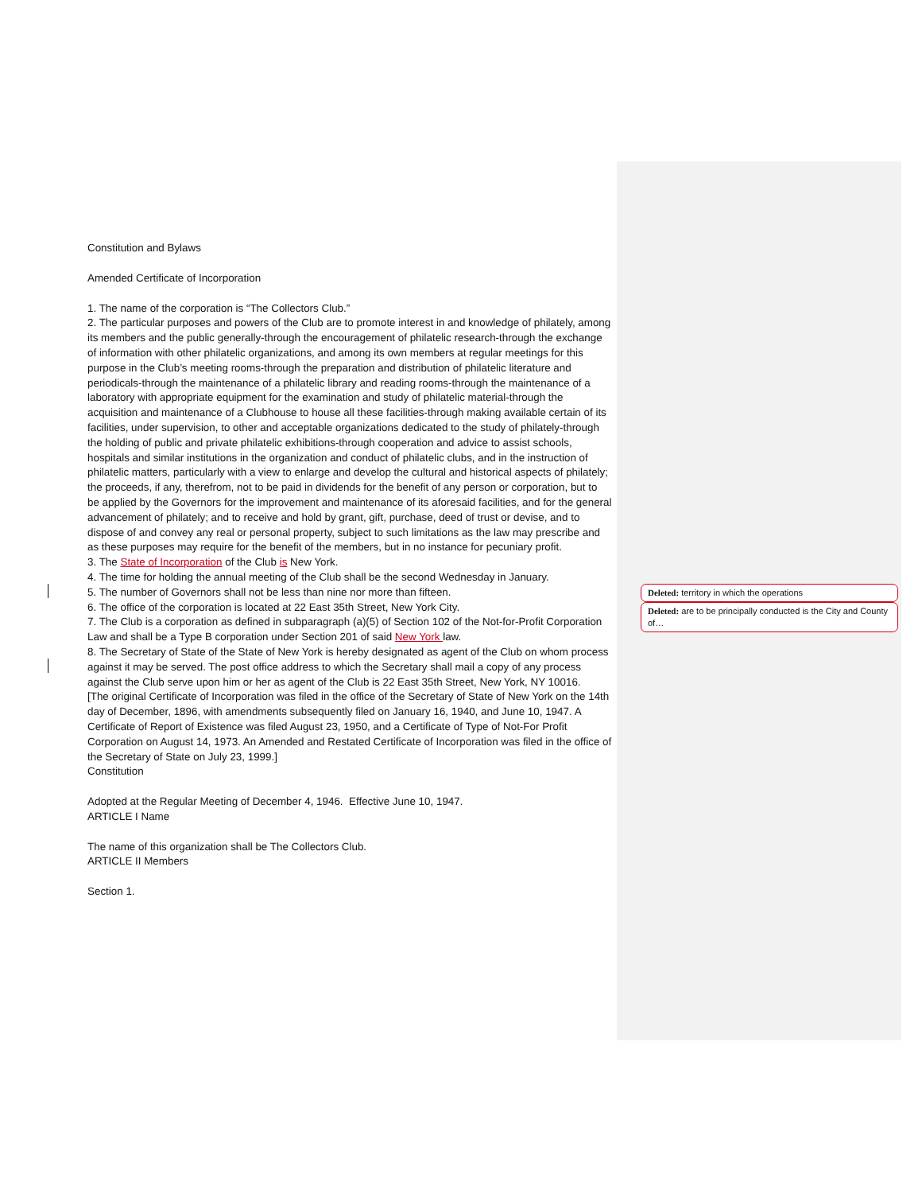Deleted: territory in which the operations
Deleted: are to be principally conducted is the City and County of…
Constitution and Bylaws
Amended Certificate of Incorporation
1. The name of the corporation is “The Collectors Club.”
2. The particular purposes and powers of the Club are to promote interest in and knowledge of philately, among its members and the public generally-through the encouragement of philatelic research-through the exchange of information with other philatelic organizations, and among its own members at regular meetings for this purpose in the Club’s meeting rooms-through the preparation and distribution of philatelic literature and periodicals-through the maintenance of a philatelic library and reading rooms-through the maintenance of a laboratory with appropriate equipment for the examination and study of philatelic material-through the acquisition and maintenance of a Clubhouse to house all these facilities-through making available certain of its facilities, under supervision, to other and acceptable organizations dedicated to the study of philately-through the holding of public and private philatelic exhibitions-through cooperation and advice to assist schools, hospitals and similar institutions in the organization and conduct of philatelic clubs, and in the instruction of philatelic matters, particularly with a view to enlarge and develop the cultural and historical aspects of philately; the proceeds, if any, therefrom, not to be paid in dividends for the benefit of any person or corporation, but to be applied by the Governors for the improvement and maintenance of its aforesaid facilities, and for the general advancement of philately; and to receive and hold by grant, gift, purchase, deed of trust or devise, and to dispose of and convey any real or personal property, subject to such limitations as the law may prescribe and as these purposes may require for the benefit of the members, but in no instance for pecuniary profit.
3. The State of Incorporation of the Club is New York.
4. The time for holding the annual meeting of the Club shall be the second Wednesday in January.
5. The number of Governors shall not be less than nine nor more than fifteen.
6. The office of the corporation is located at 22 East 35th Street, New York City.
7. The Club is a corporation as defined in subparagraph (a)(5) of Section 102 of the Not-for-Profit Corporation Law and shall be a Type B corporation under Section 201 of said New York law.
8. The Secretary of State of the State of New York is hereby designated as agent of the Club on whom process against it may be served. The post office address to which the Secretary shall mail a copy of any process against the Club serve upon him or her as agent of the Club is 22 East 35th Street, New York, NY 10016.
[The original Certificate of Incorporation was filed in the office of the Secretary of State of New York on the 14th day of December, 1896, with amendments subsequently filed on January 16, 1940, and June 10, 1947. A Certificate of Report of Existence was filed August 23, 1950, and a Certificate of Type of Not-For Profit Corporation on August 14, 1973. An Amended and Restated Certificate of Incorporation was filed in the office of the Secretary of State on July 23, 1999.]
Constitution
Adopted at the Regular Meeting of December 4, 1946. Effective June 10, 1947.
ARTICLE I Name
The name of this organization shall be The Collectors Club.
ARTICLE II Members
Section 1.